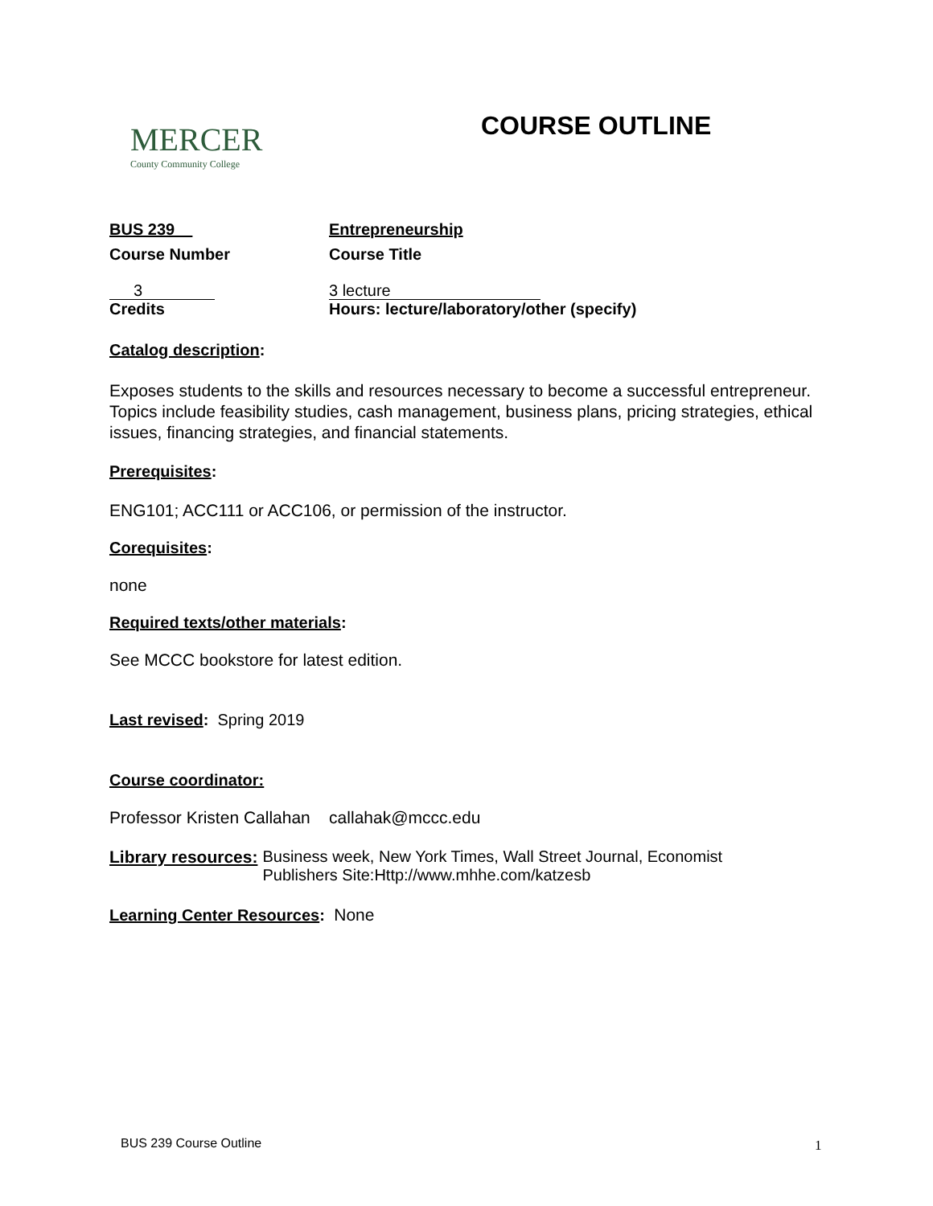MERCER
County Community College
COURSE OUTLINE
BUS 239 Entrepreneurship
Course Number Course Title
3 3 lecture
Credits Hours: lecture/laboratory/other (specify)
Catalog description:
Exposes students to the skills and resources necessary to become a successful entrepreneur. Topics include feasibility studies, cash management, business plans, pricing strategies, ethical issues, financing strategies, and financial statements.
Prerequisites:
ENG101; ACC111 or ACC106, or permission of the instructor.
Corequisites:
none
Required texts/other materials:
See MCCC bookstore for latest edition.
Last revised: Spring 2019
Course coordinator:
Professor Kristen Callahan callahak@mccc.edu
Library resources: Business week, New York Times, Wall Street Journal, Economist
Publishers Site:Http://www.mhhe.com/katzesb
Learning Center Resources: None
BUS 239 Course Outline 1